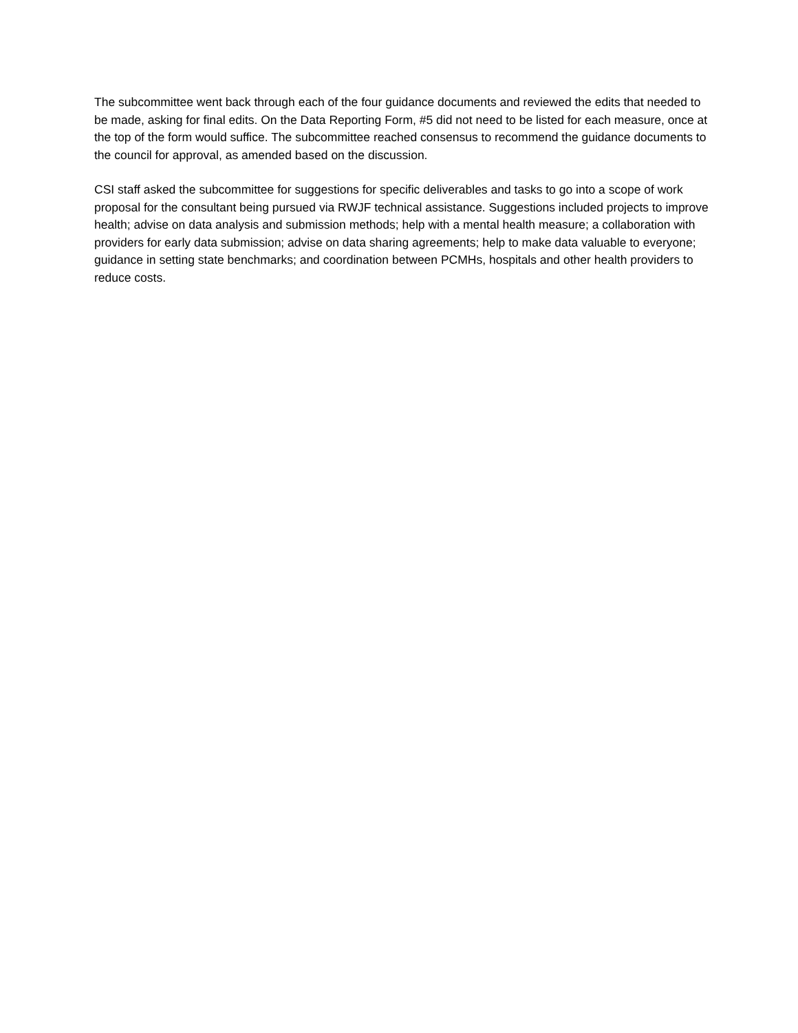The subcommittee went back through each of the four guidance documents and reviewed the edits that needed to be made, asking for final edits. On the Data Reporting Form, #5 did not need to be listed for each measure, once at the top of the form would suffice. The subcommittee reached consensus to recommend the guidance documents to the council for approval, as amended based on the discussion.
CSI staff asked the subcommittee for suggestions for specific deliverables and tasks to go into a scope of work proposal for the consultant being pursued via RWJF technical assistance. Suggestions included projects to improve health; advise on data analysis and submission methods; help with a mental health measure; a collaboration with providers for early data submission; advise on data sharing agreements; help to make data valuable to everyone; guidance in setting state benchmarks; and coordination between PCMHs, hospitals and other health providers to reduce costs.